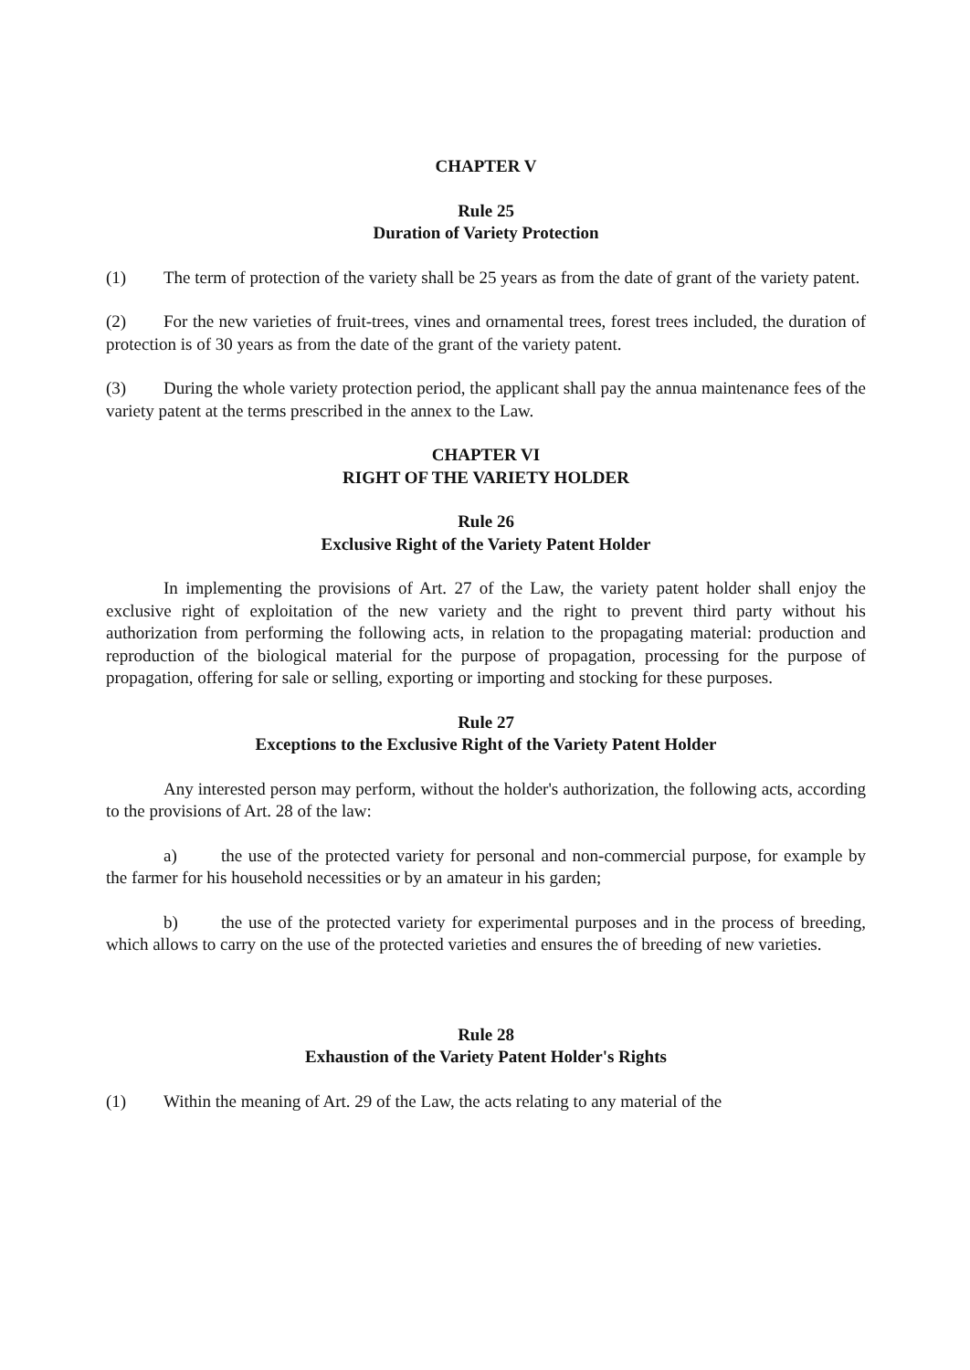CHAPTER V
Rule 25
Duration of Variety Protection
(1) The term of protection of the variety shall be 25 years as from the date of grant of the variety patent.
(2) For the new varieties of fruit-trees, vines and ornamental trees, forest trees included, the duration of protection is of 30 years as from the date of the grant of the variety patent.
(3) During the whole variety protection period, the applicant shall pay the annua maintenance fees of the variety patent at the terms prescribed in the annex to the Law.
CHAPTER VI
RIGHT OF THE VARIETY HOLDER
Rule 26
Exclusive Right of the Variety Patent Holder
In implementing the provisions of Art. 27 of the Law, the variety patent holder shall enjoy the exclusive right of exploitation of the new variety and the right to prevent third party without his authorization from performing the following acts, in relation to the propagating material: production and reproduction of the biological material for the purpose of propagation, processing for the purpose of propagation, offering for sale or selling, exporting or importing and stocking for these purposes.
Rule 27
Exceptions to the Exclusive Right of the Variety Patent Holder
Any interested person may perform, without the holder's authorization, the following acts, according to the provisions of Art. 28 of the law:
a) the use of the protected variety for personal and non-commercial purpose, for example by the farmer for his household necessities or by an amateur in his garden;
b) the use of the protected variety for experimental purposes and in the process of breeding, which allows to carry on the use of the protected varieties and ensures the of breeding of new varieties.
Rule 28
Exhaustion of the Variety Patent Holder's Rights
(1) Within the meaning of Art. 29 of the Law, the acts relating to any material of the